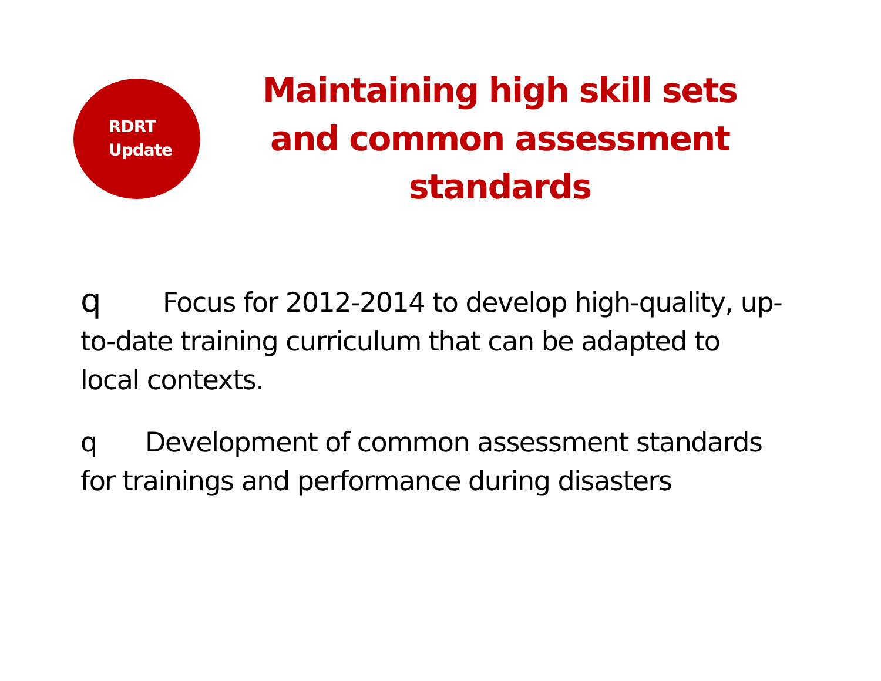RDRT
Update
Maintaining high skill sets and common assessment standards
q Focus for 2012-2014 to develop high-quality, up-to-date training curriculum that can be adapted to local contexts.
q Development of common assessment standards for trainings and performance during disasters